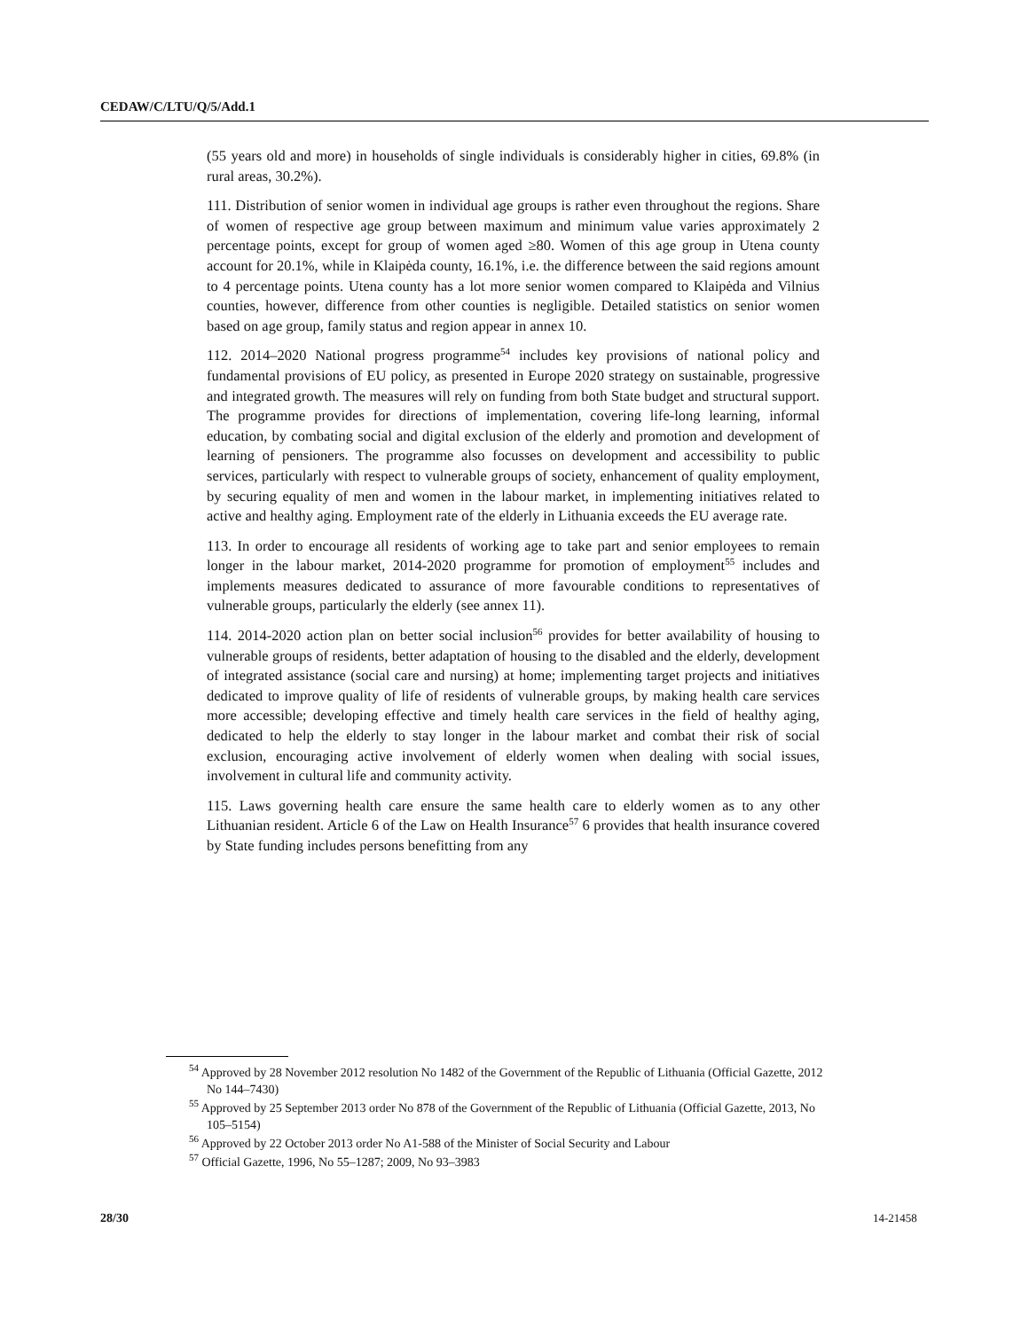CEDAW/C/LTU/Q/5/Add.1
(55 years old and more) in households of single individuals is considerably higher in cities, 69.8% (in rural areas, 30.2%).
111. Distribution of senior women in individual age groups is rather even throughout the regions. Share of women of respective age group between maximum and minimum value varies approximately 2 percentage points, except for group of women aged ≥80. Women of this age group in Utena county account for 20.1%, while in Klaipėda county, 16.1%, i.e. the difference between the said regions amount to 4 percentage points. Utena county has a lot more senior women compared to Klaipėda and Vilnius counties, however, difference from other counties is negligible. Detailed statistics on senior women based on age group, family status and region appear in annex 10.
112. 2014–2020 National progress programme<sup>54</sup> includes key provisions of national policy and fundamental provisions of EU policy, as presented in Europe 2020 strategy on sustainable, progressive and integrated growth. The measures will rely on funding from both State budget and structural support. The programme provides for directions of implementation, covering life-long learning, informal education, by combating social and digital exclusion of the elderly and promotion and development of learning of pensioners. The programme also focusses on development and accessibility to public services, particularly with respect to vulnerable groups of society, enhancement of quality employment, by securing equality of men and women in the labour market, in implementing initiatives related to active and healthy aging. Employment rate of the elderly in Lithuania exceeds the EU average rate.
113. In order to encourage all residents of working age to take part and senior employees to remain longer in the labour market, 2014-2020 programme for promotion of employment<sup>55</sup> includes and implements measures dedicated to assurance of more favourable conditions to representatives of vulnerable groups, particularly the elderly (see annex 11).
114. 2014-2020 action plan on better social inclusion<sup>56</sup> provides for better availability of housing to vulnerable groups of residents, better adaptation of housing to the disabled and the elderly, development of integrated assistance (social care and nursing) at home; implementing target projects and initiatives dedicated to improve quality of life of residents of vulnerable groups, by making health care services more accessible; developing effective and timely health care services in the field of healthy aging, dedicated to help the elderly to stay longer in the labour market and combat their risk of social exclusion, encouraging active involvement of elderly women when dealing with social issues, involvement in cultural life and community activity.
115. Laws governing health care ensure the same health care to elderly women as to any other Lithuanian resident. Article 6 of the Law on Health Insurance<sup>57</sup> 6 provides that health insurance covered by State funding includes persons benefitting from any
<sup>54</sup> Approved by 28 November 2012 resolution No 1482 of the Government of the Republic of Lithuania (Official Gazette, 2012 No 144–7430)
<sup>55</sup> Approved by 25 September 2013 order No 878 of the Government of the Republic of Lithuania (Official Gazette, 2013, No 105–5154)
<sup>56</sup> Approved by 22 October 2013 order No A1-588 of the Minister of Social Security and Labour
<sup>57</sup> Official Gazette, 1996, No 55–1287; 2009, No 93–3983
28/30 14-21458